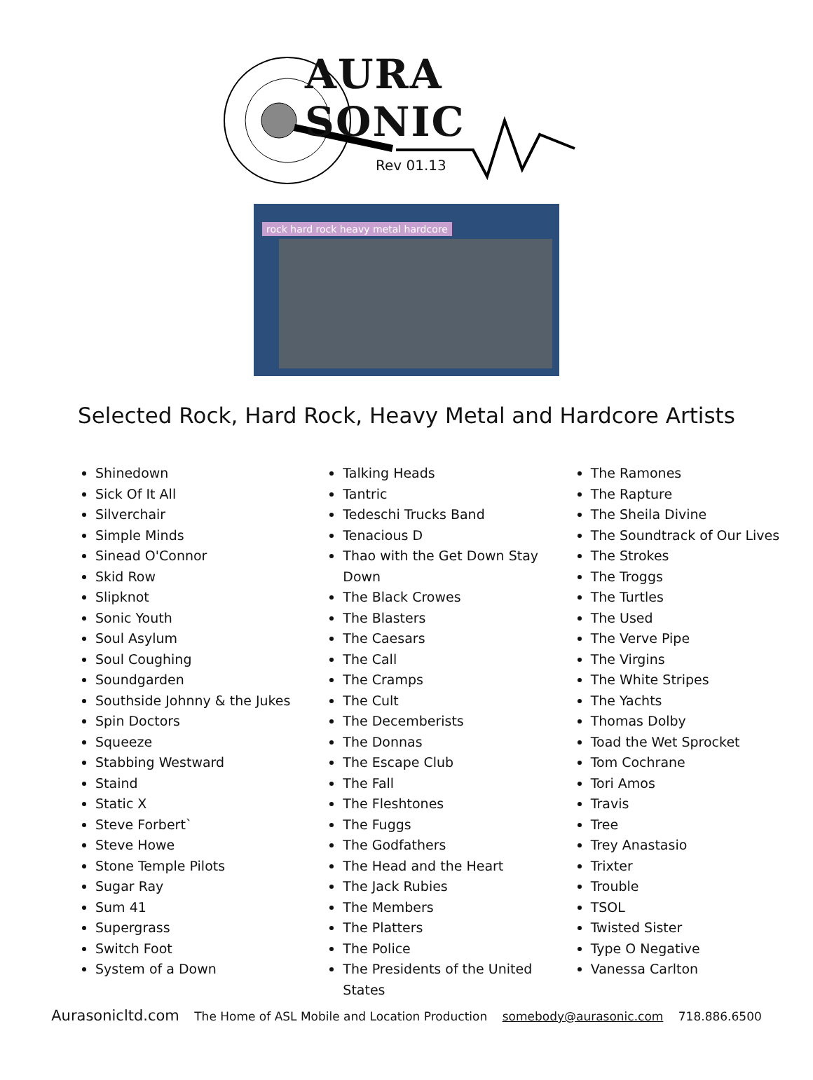AURA SONIC
Rev 01.13
rock hard rock heavy metal hardcore
Selected Rock, Hard Rock, Heavy Metal and Hardcore Artists
Shinedown
Sick Of It All
Silverchair
Simple Minds
Sinead O'Connor
Skid Row
Slipknot
Sonic Youth
Soul Asylum
Soul Coughing
Soundgarden
Southside Johnny & the Jukes
Spin Doctors
Squeeze
Stabbing Westward
Staind
Static X
Steve Forbert`
Steve Howe
Stone Temple Pilots
Sugar Ray
Sum 41
Supergrass
Switch Foot
System of a Down
Talking Heads
Tantric
Tedeschi Trucks Band
Tenacious D
Thao with the Get Down Stay Down
The Black Crowes
The Blasters
The Caesars
The Call
The Cramps
The Cult
The Decemberists
The Donnas
The Escape Club
The Fall
The Fleshtones
The Fuggs
The Godfathers
The Head and the Heart
The Jack Rubies
The Members
The Platters
The Police
The Presidents of the United States
The Ramones
The Rapture
The Sheila Divine
The Soundtrack of Our Lives
The Strokes
The Troggs
The Turtles
The Used
The Verve Pipe
The Virgins
The White Stripes
The Yachts
Thomas Dolby
Toad the Wet Sprocket
Tom Cochrane
Tori Amos
Travis
Tree
Trey Anastasio
Trixter
Trouble
TSOL
Twisted Sister
Type O Negative
Vanessa Carlton
Aurasonicltd.com The Home of ASL Mobile and Location Production somebody@aurasonic.com 718.886.6500